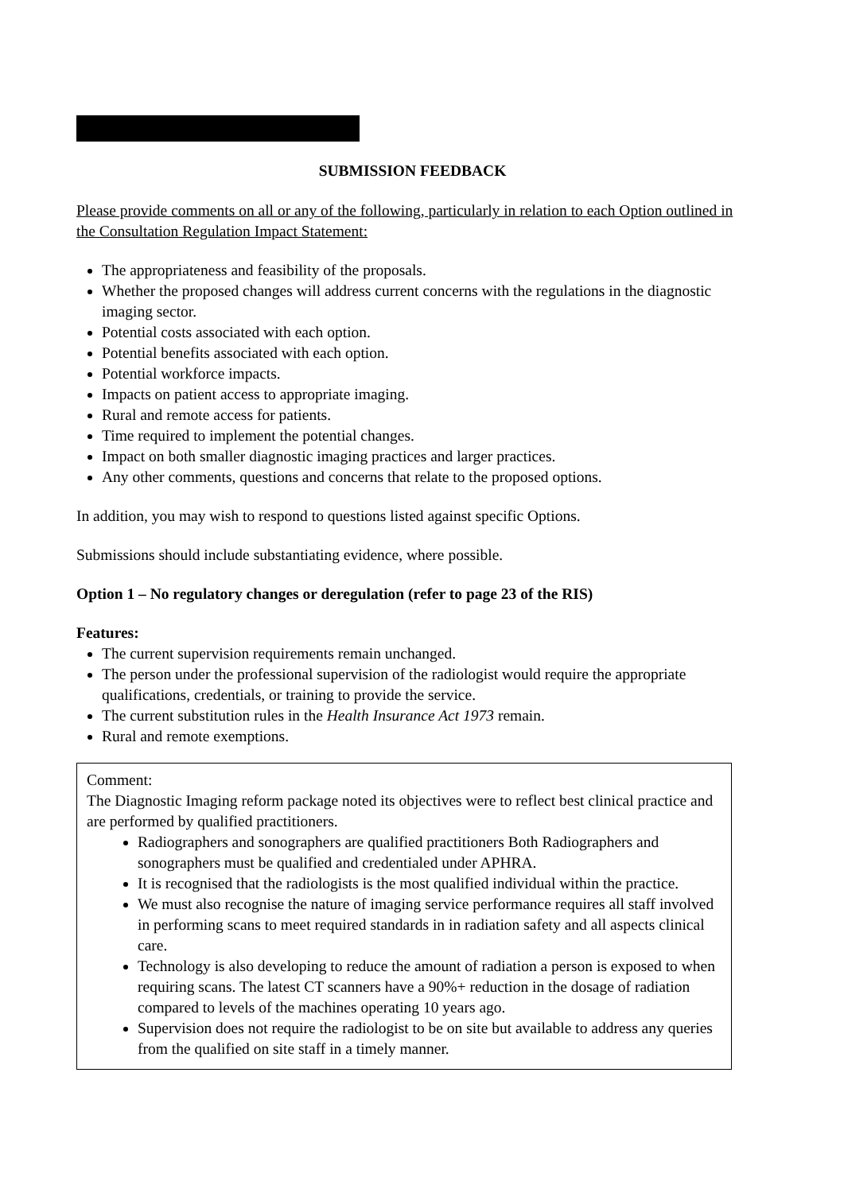SUBMISSION FEEDBACK
Please provide comments on all or any of the following, particularly in relation to each Option outlined in the Consultation Regulation Impact Statement:
The appropriateness and feasibility of the proposals.
Whether the proposed changes will address current concerns with the regulations in the diagnostic imaging sector.
Potential costs associated with each option.
Potential benefits associated with each option.
Potential workforce impacts.
Impacts on patient access to appropriate imaging.
Rural and remote access for patients.
Time required to implement the potential changes.
Impact on both smaller diagnostic imaging practices and larger practices.
Any other comments, questions and concerns that relate to the proposed options.
In addition, you may wish to respond to questions listed against specific Options.
Submissions should include substantiating evidence, where possible.
Option 1 – No regulatory changes or deregulation (refer to page 23 of the RIS)
Features:
The current supervision requirements remain unchanged.
The person under the professional supervision of the radiologist would require the appropriate qualifications, credentials, or training to provide the service.
The current substitution rules in the Health Insurance Act 1973 remain.
Rural and remote exemptions.
Comment:
The Diagnostic Imaging reform package noted its objectives were to reflect best clinical practice and are performed by qualified practitioners.
Radiographers and sonographers are qualified practitioners Both Radiographers and sonographers must be qualified and credentialed under APHRA.
It is recognised that the radiologists is the most qualified individual within the practice.
We must also recognise the nature of imaging service performance requires all staff involved in performing scans to meet required standards in in radiation safety and all aspects clinical care.
Technology is also developing to reduce the amount of radiation a person is exposed to when requiring scans. The latest CT scanners have a 90%+ reduction in the dosage of radiation compared to levels of the machines operating 10 years ago.
Supervision does not require the radiologist to be on site but available to address any queries from the qualified on site staff in a timely manner.